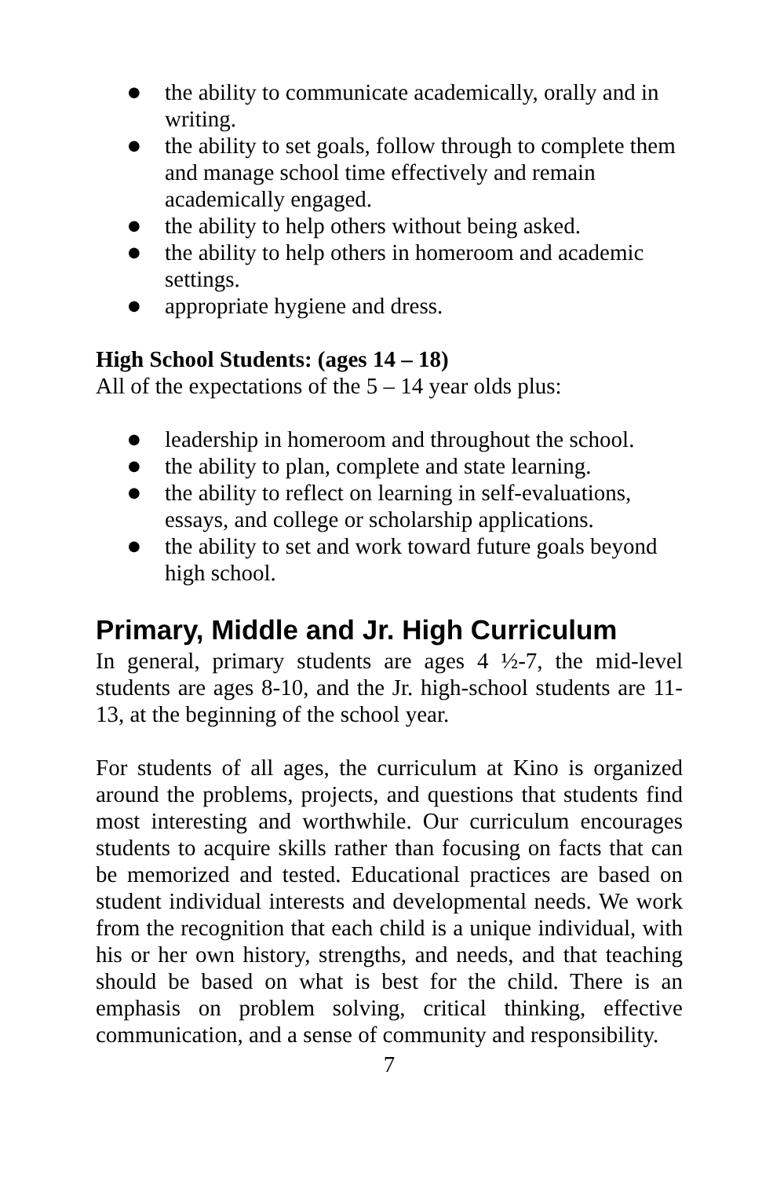● the ability to communicate academically, orally and in writing.
● the ability to set goals, follow through to complete them and manage school time effectively and remain academically engaged.
● the ability to help others without being asked.
● the ability to help others in homeroom and academic settings.
● appropriate hygiene and dress.
High School Students: (ages 14 – 18)
All of the expectations of the 5 – 14 year olds plus:
● leadership in homeroom and throughout the school.
● the ability to plan, complete and state learning.
● the ability to reflect on learning in self-evaluations, essays, and college or scholarship applications.
● the ability to set and work toward future goals beyond high school.
Primary, Middle and Jr. High Curriculum
In general, primary students are ages 4 ½-7, the mid-level students are ages 8-10, and the Jr. high-school students are 11-13, at the beginning of the school year.
For students of all ages, the curriculum at Kino is organized around the problems, projects, and questions that students find most interesting and worthwhile. Our curriculum encourages students to acquire skills rather than focusing on facts that can be memorized and tested. Educational practices are based on student individual interests and developmental needs. We work from the recognition that each child is a unique individual, with his or her own history, strengths, and needs, and that teaching should be based on what is best for the child. There is an emphasis on problem solving, critical thinking, effective communication, and a sense of community and responsibility.
7